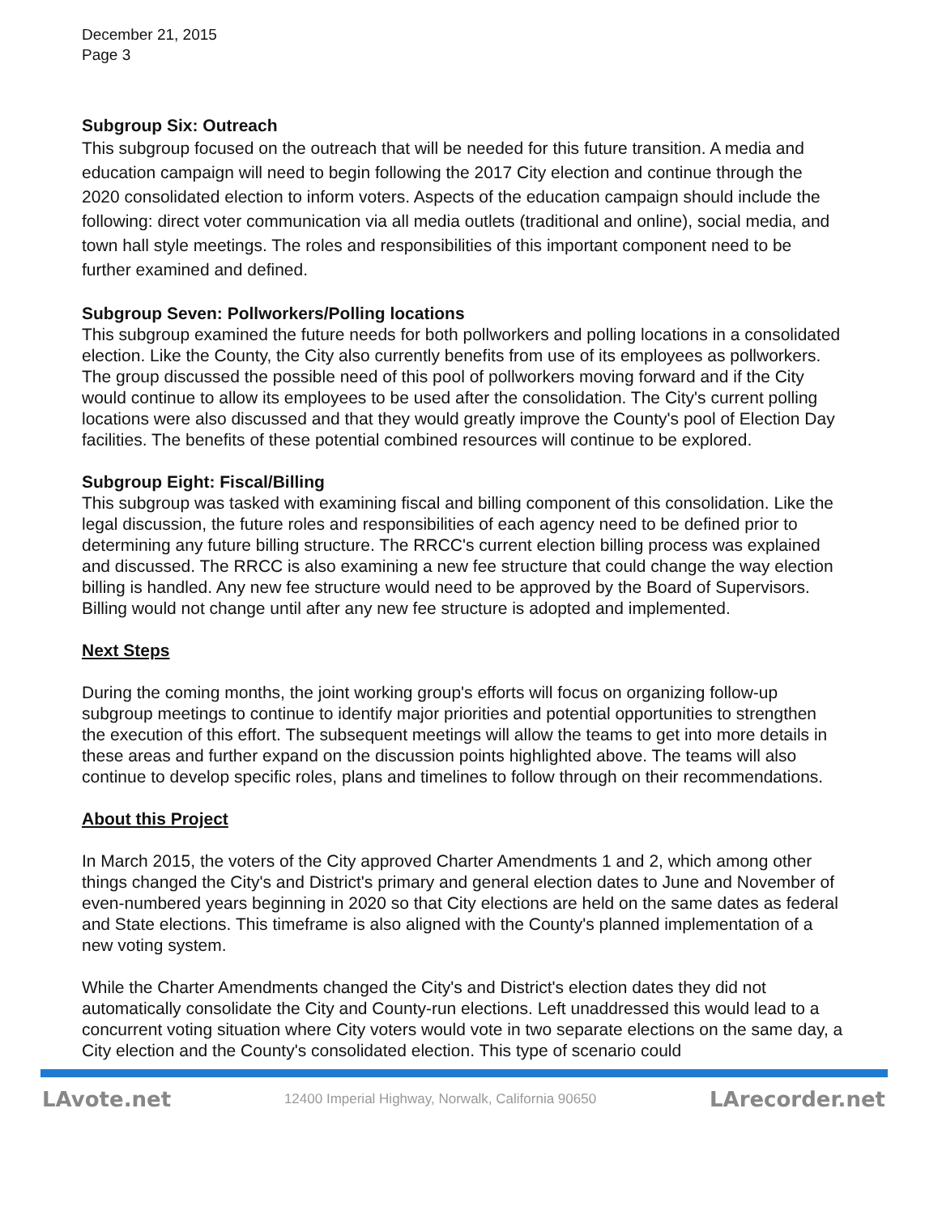December 21, 2015
Page 3
Subgroup Six: Outreach
This subgroup focused on the outreach that will be needed for this future transition. A media and education campaign will need to begin following the 2017 City election and continue through the 2020 consolidated election to inform voters. Aspects of the education campaign should include the following: direct voter communication via all media outlets (traditional and online), social media, and town hall style meetings. The roles and responsibilities of this important component need to be further examined and defined.
Subgroup Seven: Pollworkers/Polling locations
This subgroup examined the future needs for both pollworkers and polling locations in a consolidated election. Like the County, the City also currently benefits from use of its employees as pollworkers. The group discussed the possible need of this pool of pollworkers moving forward and if the City would continue to allow its employees to be used after the consolidation. The City's current polling locations were also discussed and that they would greatly improve the County's pool of Election Day facilities. The benefits of these potential combined resources will continue to be explored.
Subgroup Eight: Fiscal/Billing
This subgroup was tasked with examining fiscal and billing component of this consolidation. Like the legal discussion, the future roles and responsibilities of each agency need to be defined prior to determining any future billing structure. The RRCC's current election billing process was explained and discussed. The RRCC is also examining a new fee structure that could change the way election billing is handled. Any new fee structure would need to be approved by the Board of Supervisors. Billing would not change until after any new fee structure is adopted and implemented.
Next Steps
During the coming months, the joint working group's efforts will focus on organizing follow-up subgroup meetings to continue to identify major priorities and potential opportunities to strengthen the execution of this effort. The subsequent meetings will allow the teams to get into more details in these areas and further expand on the discussion points highlighted above. The teams will also continue to develop specific roles, plans and timelines to follow through on their recommendations.
About this Project
In March 2015, the voters of the City approved Charter Amendments 1 and 2, which among other things changed the City's and District's primary and general election dates to June and November of even-numbered years beginning in 2020 so that City elections are held on the same dates as federal and State elections. This timeframe is also aligned with the County's planned implementation of a new voting system.
While the Charter Amendments changed the City's and District's election dates they did not automatically consolidate the City and County-run elections. Left unaddressed this would lead to a concurrent voting situation where City voters would vote in two separate elections on the same day, a City election and the County's consolidated election. This type of scenario could
LAvote.net 12400 Imperial Highway, Norwalk, California 90650 LArecorder.net